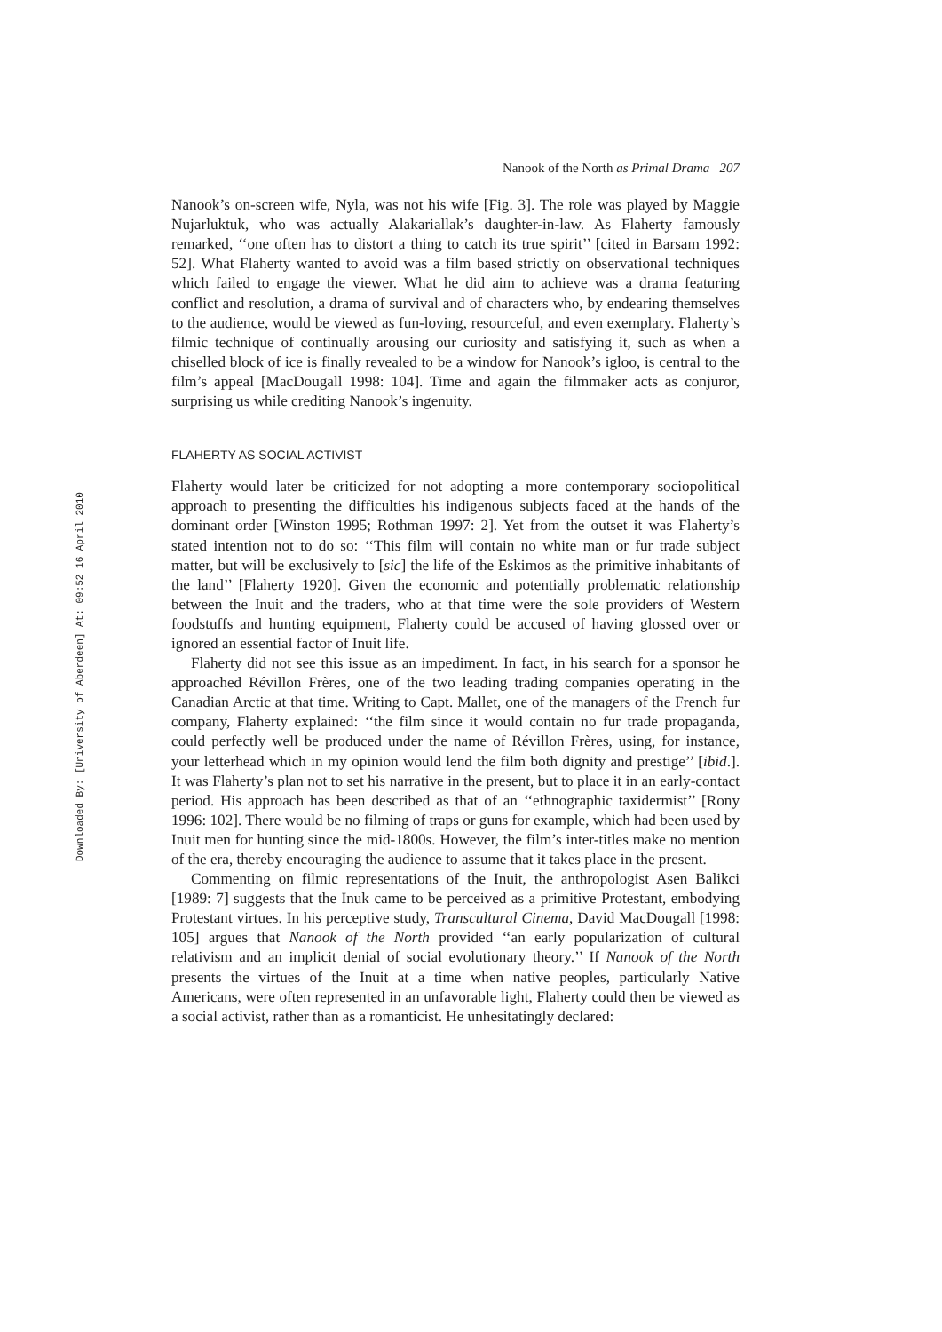Downloaded By: [University of Aberdeen] At: 09:52 16 April 2010
Nanook of the North as Primal Drama 207
Nanook’s on-screen wife, Nyla, was not his wife [Fig. 3]. The role was played by Maggie Nujarluktuk, who was actually Alakariallak’s daughter-in-law. As Flaherty famously remarked, ‘‘one often has to distort a thing to catch its true spirit’’ [cited in Barsam 1992: 52]. What Flaherty wanted to avoid was a film based strictly on observational techniques which failed to engage the viewer. What he did aim to achieve was a drama featuring conflict and resolution, a drama of survival and of characters who, by endearing themselves to the audience, would be viewed as fun-loving, resourceful, and even exemplary. Flaherty’s filmic technique of continually arousing our curiosity and satisfying it, such as when a chiselled block of ice is finally revealed to be a window for Nanook’s igloo, is central to the film’s appeal [MacDougall 1998: 104]. Time and again the filmmaker acts as conjuror, surprising us while crediting Nanook’s ingenuity.
FLAHERTY AS SOCIAL ACTIVIST
Flaherty would later be criticized for not adopting a more contemporary sociopolitical approach to presenting the difficulties his indigenous subjects faced at the hands of the dominant order [Winston 1995; Rothman 1997: 2]. Yet from the outset it was Flaherty’s stated intention not to do so: ‘‘This film will contain no white man or fur trade subject matter, but will be exclusively to [sic] the life of the Eskimos as the primitive inhabitants of the land’’ [Flaherty 1920]. Given the economic and potentially problematic relationship between the Inuit and the traders, who at that time were the sole providers of Western foodstuffs and hunting equipment, Flaherty could be accused of having glossed over or ignored an essential factor of Inuit life.
Flaherty did not see this issue as an impediment. In fact, in his search for a sponsor he approached Révillon Frères, one of the two leading trading companies operating in the Canadian Arctic at that time. Writing to Capt. Mallet, one of the managers of the French fur company, Flaherty explained: ‘‘the film since it would contain no fur trade propaganda, could perfectly well be produced under the name of Révillon Frères, using, for instance, your letterhead which in my opinion would lend the film both dignity and prestige’’ [ibid.]. It was Flaherty’s plan not to set his narrative in the present, but to place it in an early-contact period. His approach has been described as that of an ‘‘ethnographic taxidermist’’ [Rony 1996: 102]. There would be no filming of traps or guns for example, which had been used by Inuit men for hunting since the mid-1800s. However, the film’s inter-titles make no mention of the era, thereby encouraging the audience to assume that it takes place in the present.
Commenting on filmic representations of the Inuit, the anthropologist Asen Balikci [1989: 7] suggests that the Inuk came to be perceived as a primitive Protestant, embodying Protestant virtues. In his perceptive study, Transcultural Cinema, David MacDougall [1998: 105] argues that Nanook of the North provided ‘‘an early popularization of cultural relativism and an implicit denial of social evolutionary theory.’’ If Nanook of the North presents the virtues of the Inuit at a time when native peoples, particularly Native Americans, were often represented in an unfavorable light, Flaherty could then be viewed as a social activist, rather than as a romanticist. He unhesitatingly declared: